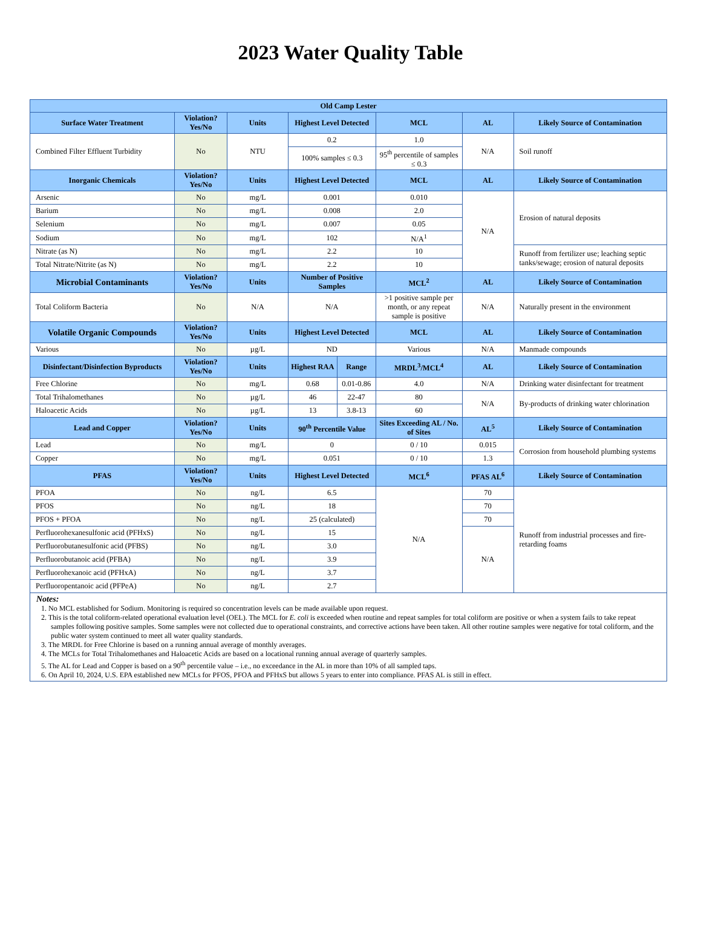2023 Water Quality Table
| Old Camp Lester | | | | | | | |
| --- | --- | --- | --- | --- | --- | --- | --- |
| Surface Water Treatment | Violation? Yes/No | Units | Highest Level Detected | | MCL | AL | Likely Source of Contamination |
| Combined Filter Effluent Turbidity | No | NTU | 0.2 | | 1.0 | N/A | Soil runoff |
| | | | 100% samples ≤ 0.3 | | 95<sup>th</sup> percentile of samples ≤ 0.3 | | |
| Inorganic Chemicals | Violation? Yes/No | Units | Highest Level Detected | | MCL | AL | Likely Source of Contamination |
| Arsenic | No | mg/L | 0.001 | | 0.010 | N/A | Erosion of natural deposits |
| Barium | No | mg/L | 0.008 | | 2.0 | | |
| Selenium | No | mg/L | 0.007 | | 0.05 | | |
| Sodium | No | mg/L | 102 | | N/A<sup>1</sup> | | |
| Nitrate (as N) | No | mg/L | 2.2 | | 10 | | Runoff from fertilizer use; leaching septic tanks/sewage; erosion of natural deposits |
| Total Nitrate/Nitrite (as N) | No | mg/L | 2.2 | | 10 | | |
| Microbial Contaminants | Violation? Yes/No | Units | Number of Positive Samples | | MCL<sup>2</sup> | AL | Likely Source of Contamination |
| Total Coliform Bacteria | No | N/A | N/A | | >1 positive sample per month, or any repeat sample is positive | N/A | Naturally present in the environment |
| Volatile Organic Compounds | Violation? Yes/No | Units | Highest Level Detected | | MCL | AL | Likely Source of Contamination |
| Various | No | µg/L | ND | | Various | N/A | Manmade compounds |
| Disinfectant/Disinfection Byproducts | Violation? Yes/No | Units | Highest RAA | Range | MRDL<sup>3</sup>/MCL<sup>4</sup> | AL | Likely Source of Contamination |
| Free Chlorine | No | mg/L | 0.68 | 0.01-0.86 | 4.0 | N/A | Drinking water disinfectant for treatment |
| Total Trihalomethanes | No | µg/L | 46 | 22-47 | 80 | N/A | By-products of drinking water chlorination |
| Haloacetic Acids | No | µg/L | 13 | 3.8-13 | 60 | | |
| Lead and Copper | Violation? Yes/No | Units | 90<sup>th</sup> Percentile Value | | Sites Exceeding AL / No. of Sites | AL<sup>5</sup> | Likely Source of Contamination |
| Lead | No | mg/L | 0 | | 0 / 10 | 0.015 | Corrosion from household plumbing systems |
| Copper | No | mg/L | 0.051 | | 0 / 10 | 1.3 | |
| PFAS | Violation? Yes/No | Units | Highest Level Detected | | MCL<sup>6</sup> | PFAS AL<sup>6</sup> | Likely Source of Contamination |
| PFOA | No | ng/L | 6.5 | | N/A | 70 | Runoff from industrial processes and fire-retarding foams |
| PFOS | No | ng/L | 18 | | | 70 | |
| PFOS + PFOA | No | ng/L | 25 (calculated) | | | 70 | |
| Perfluorohexanesulfonic acid (PFHxS) | No | ng/L | 15 | | | N/A | |
| Perfluorobutanesulfonic acid (PFBS) | No | ng/L | 3.0 | | | | |
| Perfluorobutanoic acid (PFBA) | No | ng/L | 3.9 | | | | |
| Perfluorohexanoic acid (PFHxA) | No | ng/L | 3.7 | | | | |
| Perfluoropentanoic acid (PFPeA) | No | ng/L | 2.7 | | | | |
| Notes: 1. No MCL established for Sodium. Monitoring is required so concentration levels can be made available upon request. 2. This is the total coliform-related operational evaluation level (OEL). The MCL for E. coli is exceeded when routine and repeat samples for total coliform are positive or when a system fails to take repeat samples following positive samples. Some samples were not collected due to operational constraints, and corrective actions have been taken. All other routine samples were negative for total coliform, and the public water system continued to meet all water quality standards. 3. The MRDL for Free Chlorine is based on a running annual average of monthly averages. 4. The MCLs for Total Trihalomethanes and Haloacetic Acids are based on a locational running annual average of quarterly samples. 5. The AL for Lead and Copper is based on a 90<sup>th</sup> percentile value – i.e., no exceedance in the AL in more than 10% of all sampled taps. 6. On April 10, 2024, U.S. EPA established new MCLs for PFOS, PFOA and PFHxS but allows 5 years to enter into compliance. PFAS AL is still in effect. | | | | | | | |